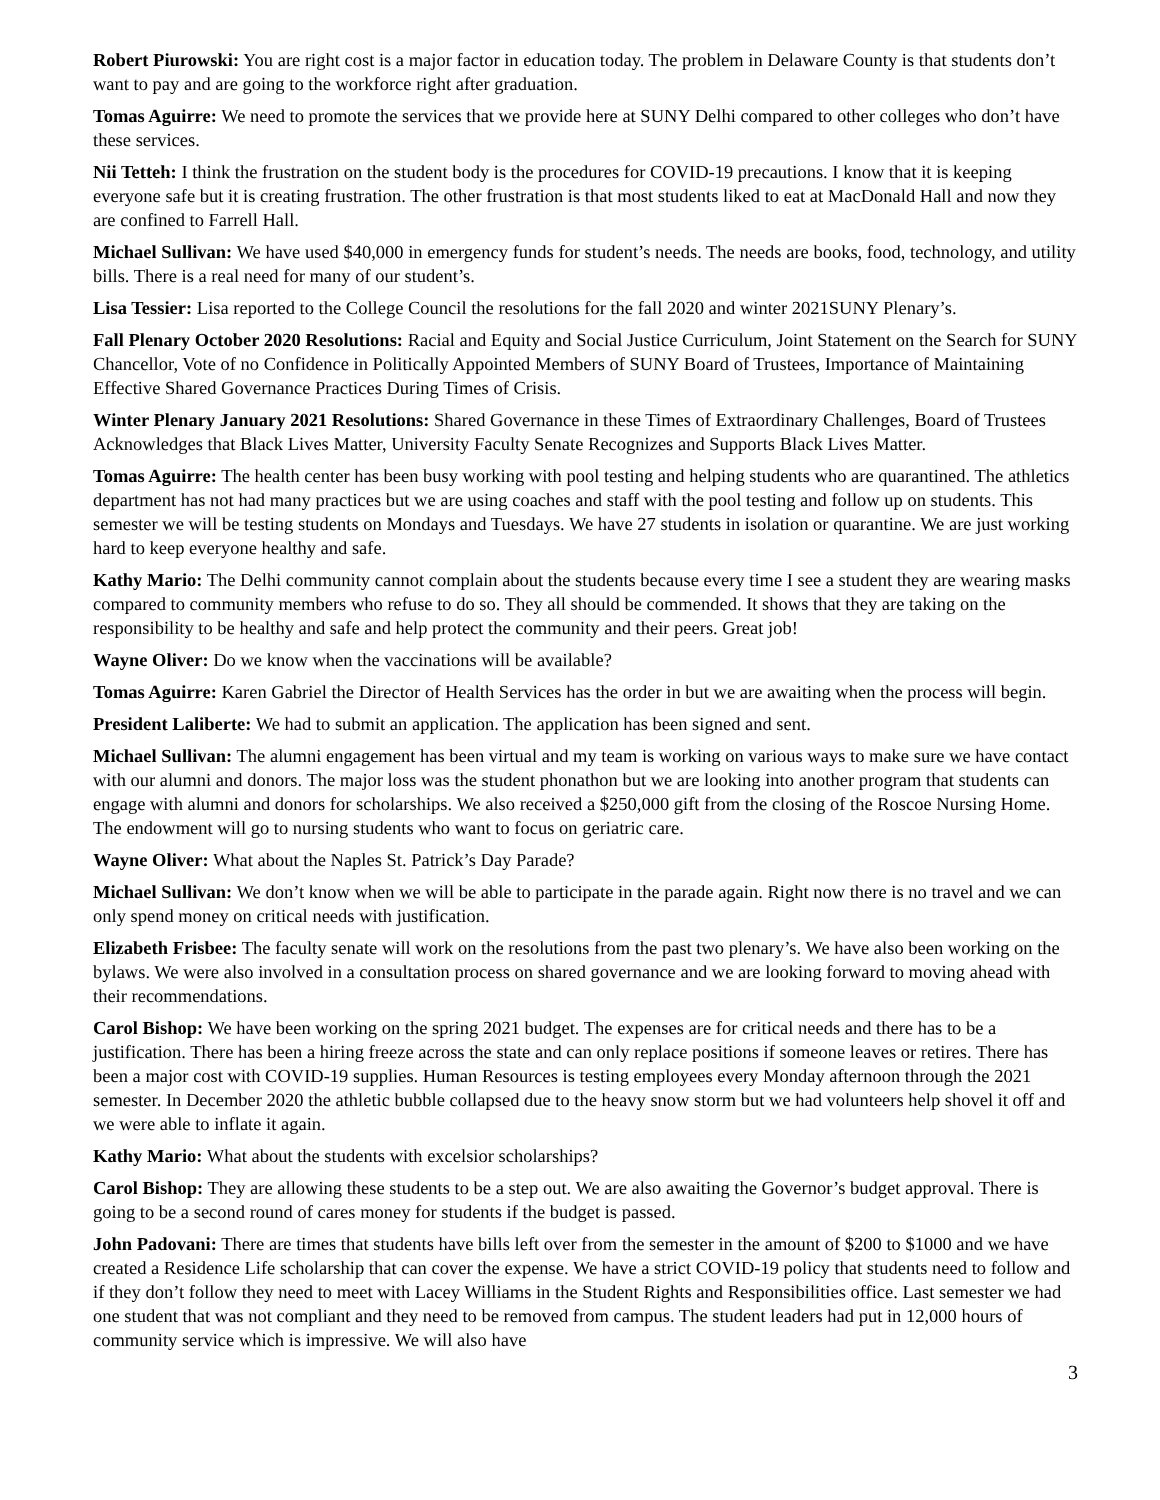Robert Piurowski: You are right cost is a major factor in education today. The problem in Delaware County is that students don’t want to pay and are going to the workforce right after graduation.
Tomas Aguirre: We need to promote the services that we provide here at SUNY Delhi compared to other colleges who don’t have these services.
Nii Tetteh: I think the frustration on the student body is the procedures for COVID-19 precautions. I know that it is keeping everyone safe but it is creating frustration. The other frustration is that most students liked to eat at MacDonald Hall and now they are confined to Farrell Hall.
Michael Sullivan: We have used $40,000 in emergency funds for student’s needs. The needs are books, food, technology, and utility bills. There is a real need for many of our student’s.
Lisa Tessier: Lisa reported to the College Council the resolutions for the fall 2020 and winter 2021SUNY Plenary’s.
Fall Plenary October 2020 Resolutions: Racial and Equity and Social Justice Curriculum, Joint Statement on the Search for SUNY Chancellor, Vote of no Confidence in Politically Appointed Members of SUNY Board of Trustees, Importance of Maintaining Effective Shared Governance Practices During Times of Crisis.
Winter Plenary January 2021 Resolutions: Shared Governance in these Times of Extraordinary Challenges, Board of Trustees Acknowledges that Black Lives Matter, University Faculty Senate Recognizes and Supports Black Lives Matter.
Tomas Aguirre: The health center has been busy working with pool testing and helping students who are quarantined. The athletics department has not had many practices but we are using coaches and staff with the pool testing and follow up on students. This semester we will be testing students on Mondays and Tuesdays. We have 27 students in isolation or quarantine. We are just working hard to keep everyone healthy and safe.
Kathy Mario: The Delhi community cannot complain about the students because every time I see a student they are wearing masks compared to community members who refuse to do so. They all should be commended. It shows that they are taking on the responsibility to be healthy and safe and help protect the community and their peers. Great job!
Wayne Oliver: Do we know when the vaccinations will be available?
Tomas Aguirre: Karen Gabriel the Director of Health Services has the order in but we are awaiting when the process will begin.
President Laliberte: We had to submit an application. The application has been signed and sent.
Michael Sullivan: The alumni engagement has been virtual and my team is working on various ways to make sure we have contact with our alumni and donors. The major loss was the student phonathon but we are looking into another program that students can engage with alumni and donors for scholarships. We also received a $250,000 gift from the closing of the Roscoe Nursing Home. The endowment will go to nursing students who want to focus on geriatric care.
Wayne Oliver: What about the Naples St. Patrick’s Day Parade?
Michael Sullivan: We don’t know when we will be able to participate in the parade again. Right now there is no travel and we can only spend money on critical needs with justification.
Elizabeth Frisbee: The faculty senate will work on the resolutions from the past two plenary’s. We have also been working on the bylaws. We were also involved in a consultation process on shared governance and we are looking forward to moving ahead with their recommendations.
Carol Bishop: We have been working on the spring 2021 budget. The expenses are for critical needs and there has to be a justification. There has been a hiring freeze across the state and can only replace positions if someone leaves or retires. There has been a major cost with COVID-19 supplies. Human Resources is testing employees every Monday afternoon through the 2021 semester. In December 2020 the athletic bubble collapsed due to the heavy snow storm but we had volunteers help shovel it off and we were able to inflate it again.
Kathy Mario: What about the students with excelsior scholarships?
Carol Bishop: They are allowing these students to be a step out. We are also awaiting the Governor’s budget approval. There is going to be a second round of cares money for students if the budget is passed.
John Padovani: There are times that students have bills left over from the semester in the amount of $200 to $1000 and we have created a Residence Life scholarship that can cover the expense. We have a strict COVID-19 policy that students need to follow and if they don’t follow they need to meet with Lacey Williams in the Student Rights and Responsibilities office. Last semester we had one student that was not compliant and they need to be removed from campus. The student leaders had put in 12,000 hours of community service which is impressive. We will also have
3